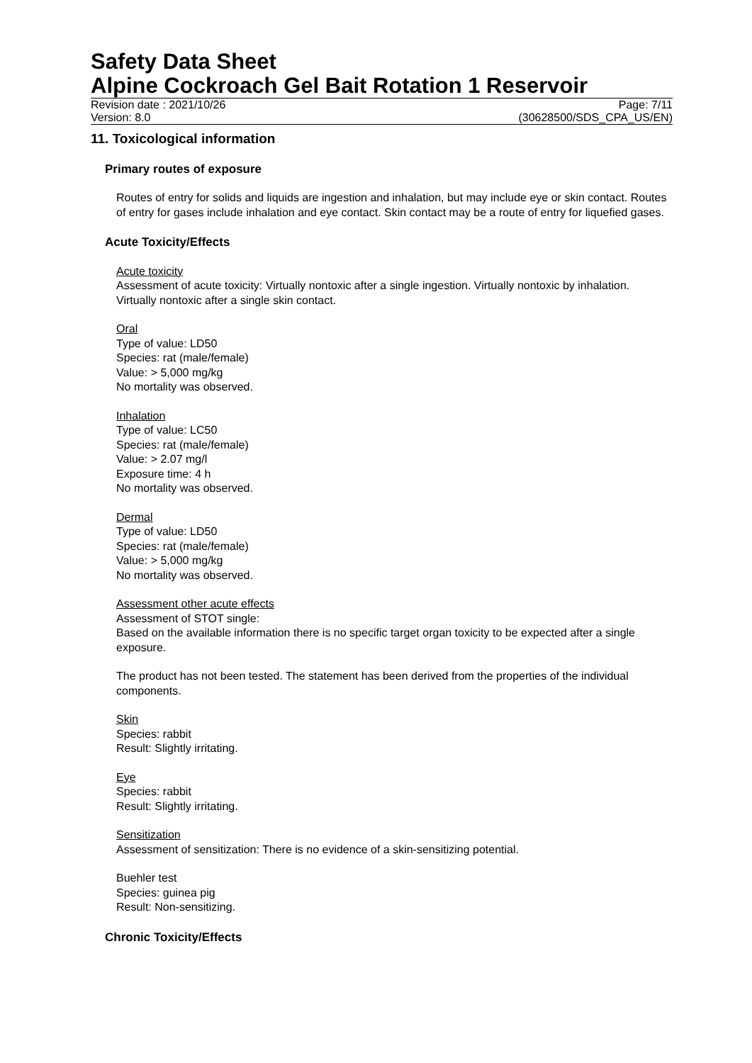Safety Data Sheet
Alpine Cockroach Gel Bait Rotation 1 Reservoir
Revision date : 2021/10/26
Version: 8.0
Page: 7/11
(30628500/SDS_CPA_US/EN)
11. Toxicological information
Primary routes of exposure
Routes of entry for solids and liquids are ingestion and inhalation, but may include eye or skin contact. Routes of entry for gases include inhalation and eye contact. Skin contact may be a route of entry for liquefied gases.
Acute Toxicity/Effects
Acute toxicity
Assessment of acute toxicity: Virtually nontoxic after a single ingestion. Virtually nontoxic by inhalation. Virtually nontoxic after a single skin contact.
Oral
Type of value: LD50
Species: rat (male/female)
Value: > 5,000 mg/kg
No mortality was observed.
Inhalation
Type of value: LC50
Species: rat (male/female)
Value: > 2.07 mg/l
Exposure time: 4 h
No mortality was observed.
Dermal
Type of value: LD50
Species: rat (male/female)
Value: > 5,000 mg/kg
No mortality was observed.
Assessment other acute effects
Assessment of STOT single:
Based on the available information there is no specific target organ toxicity to be expected after a single exposure.
The product has not been tested. The statement has been derived from the properties of the individual components.
Skin
Species: rabbit
Result: Slightly irritating.
Eye
Species: rabbit
Result: Slightly irritating.
Sensitization
Assessment of sensitization: There is no evidence of a skin-sensitizing potential.
Buehler test
Species: guinea pig
Result: Non-sensitizing.
Chronic Toxicity/Effects